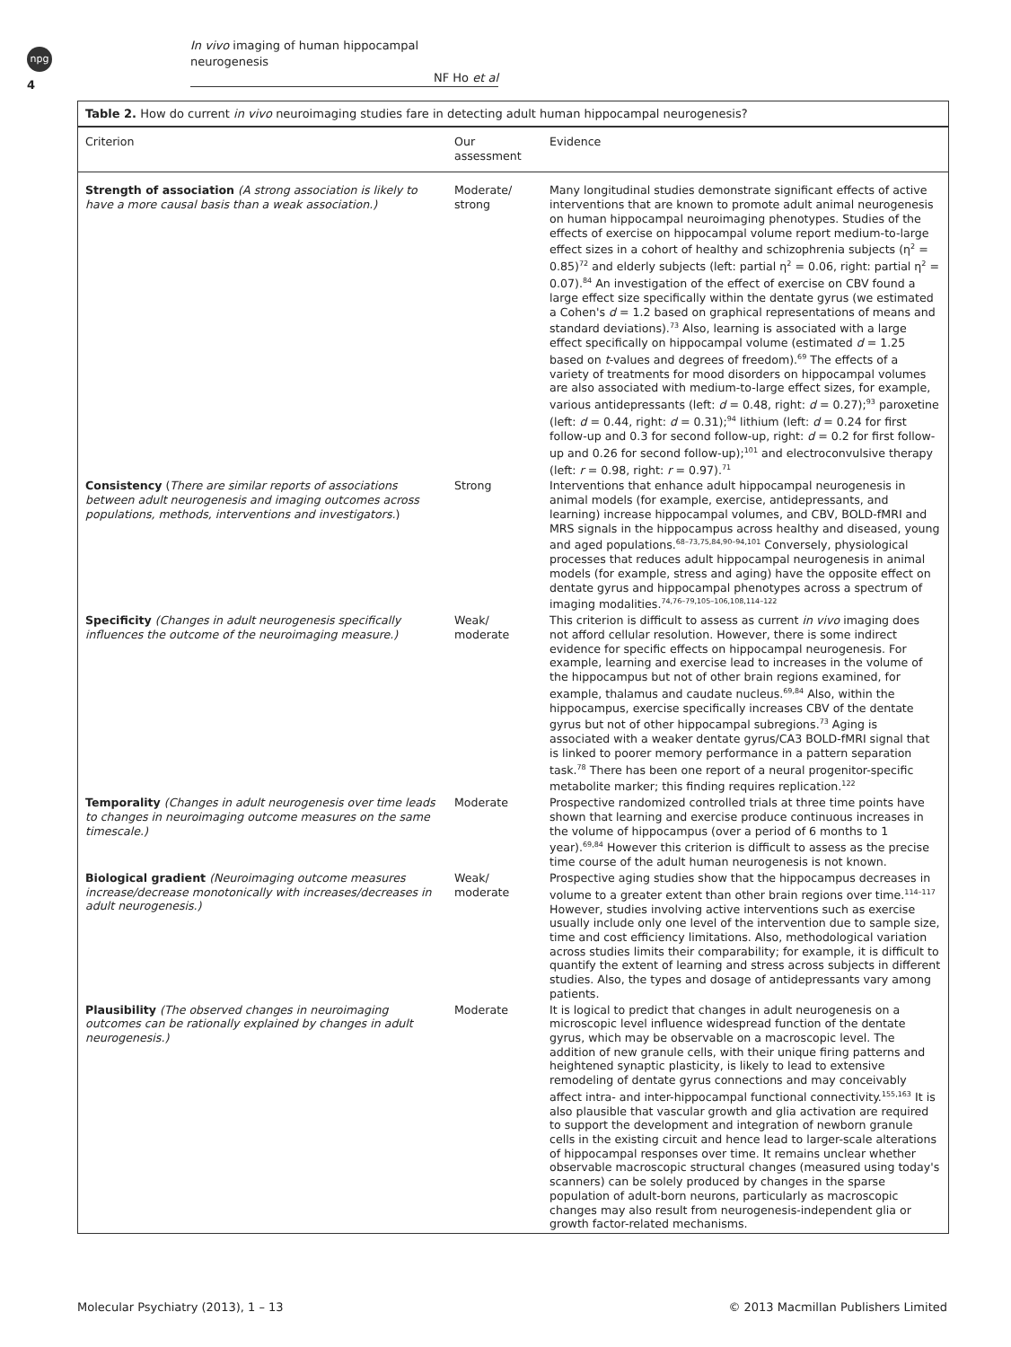npg
In vivo imaging of human hippocampal neurogenesis
NF Ho et al
4
Table 2. How do current in vivo neuroimaging studies fare in detecting adult human hippocampal neurogenesis?
| Criterion | Our assessment | Evidence |
| --- | --- | --- |
| Strength of association (A strong association is likely to have a more causal basis than a weak association.) | Moderate/ strong | Many longitudinal studies demonstrate significant effects of active interventions that are known to promote adult animal neurogenesis on human hippocampal neuroimaging phenotypes. Studies of the effects of exercise on hippocampal volume report medium-to-large effect sizes in a cohort of healthy and schizophrenia subjects (η<sup>2</sup> = 0.85)<sup>72</sup> and elderly subjects (left: partial η<sup>2</sup> = 0.06, right: partial η<sup>2</sup> = 0.07).<sup>84</sup> An investigation of the effect of exercise on CBV found a large effect size specifically within the dentate gyrus (we estimated a Cohen's d = 1.2 based on graphical representations of means and standard deviations).<sup>73</sup> Also, learning is associated with a large effect specifically on hippocampal volume (estimated d = 1.25 based on t -values and degrees of freedom).<sup>69</sup> The effects of a variety of treatments for mood disorders on hippocampal volumes are also associated with medium-to-large effect sizes, for example, various antidepressants (left: d = 0.48, right: d = 0.27);<sup>93</sup> paroxetine (left: d = 0.44, right: d = 0.31);<sup>94</sup> lithium (left: d = 0.24 for first follow-up and 0.3 for second follow-up, right: d = 0.2 for first follow-up and 0.26 for second follow-up);<sup>101</sup> and electroconvulsive therapy (left: r = 0.98, right: r = 0.97).<sup>71</sup> |
| Consistency ( There are similar reports of associations between adult neurogenesis and imaging outcomes across populations, methods, interventions and investigators. ) | Strong | Interventions that enhance adult hippocampal neurogenesis in animal models (for example, exercise, antidepressants, and learning) increase hippocampal volumes, and CBV, BOLD-fMRI and MRS signals in the hippocampus across healthy and diseased, young and aged populations.<sup>68–73,75,84,90–94,101</sup> Conversely, physiological processes that reduces adult hippocampal neurogenesis in animal models (for example, stress and aging) have the opposite effect on dentate gyrus and hippocampal phenotypes across a spectrum of imaging modalities.<sup>74,76–79,105–106,108,114–122</sup> |
| Specificity (Changes in adult neurogenesis specifically influences the outcome of the neuroimaging measure.) | Weak/ moderate | This criterion is difficult to assess as current in vivo imaging does not afford cellular resolution. However, there is some indirect evidence for specific effects on hippocampal neurogenesis. For example, learning and exercise lead to increases in the volume of the hippocampus but not of other brain regions examined, for example, thalamus and caudate nucleus.<sup>69,84</sup> Also, within the hippocampus, exercise specifically increases CBV of the dentate gyrus but not of other hippocampal subregions.<sup>73</sup> Aging is associated with a weaker dentate gyrus/CA3 BOLD-fMRI signal that is linked to poorer memory performance in a pattern separation task.<sup>78</sup> There has been one report of a neural progenitor-specific metabolite marker; this finding requires replication.<sup>122</sup> |
| Temporality (Changes in adult neurogenesis over time leads to changes in neuroimaging outcome measures on the same timescale.) | Moderate | Prospective randomized controlled trials at three time points have shown that learning and exercise produce continuous increases in the volume of hippocampus (over a period of 6 months to 1 year).<sup>69,84</sup> However this criterion is difficult to assess as the precise time course of the adult human neurogenesis is not known. |
| Biological gradient (Neuroimaging outcome measures increase/decrease monotonically with increases/decreases in adult neurogenesis.) | Weak/ moderate | Prospective aging studies show that the hippocampus decreases in volume to a greater extent than other brain regions over time.<sup>114–117</sup> However, studies involving active interventions such as exercise usually include only one level of the intervention due to sample size, time and cost efficiency limitations. Also, methodological variation across studies limits their comparability; for example, it is difficult to quantify the extent of learning and stress across subjects in different studies. Also, the types and dosage of antidepressants vary among patients. |
| Plausibility (The observed changes in neuroimaging outcomes can be rationally explained by changes in adult neurogenesis.) | Moderate | It is logical to predict that changes in adult neurogenesis on a microscopic level influence widespread function of the dentate gyrus, which may be observable on a macroscopic level. The addition of new granule cells, with their unique firing patterns and heightened synaptic plasticity, is likely to lead to extensive remodeling of dentate gyrus connections and may conceivably affect intra- and inter-hippocampal functional connectivity.<sup>155,163</sup> It is also plausible that vascular growth and glia activation are required to support the development and integration of newborn granule cells in the existing circuit and hence lead to larger-scale alterations of hippocampal responses over time. It remains unclear whether observable macroscopic structural changes (measured using today's scanners) can be solely produced by changes in the sparse population of adult-born neurons, particularly as macroscopic changes may also result from neurogenesis-independent glia or growth factor-related mechanisms. |
Molecular Psychiatry (2013), 1 – 13
© 2013 Macmillan Publishers Limited